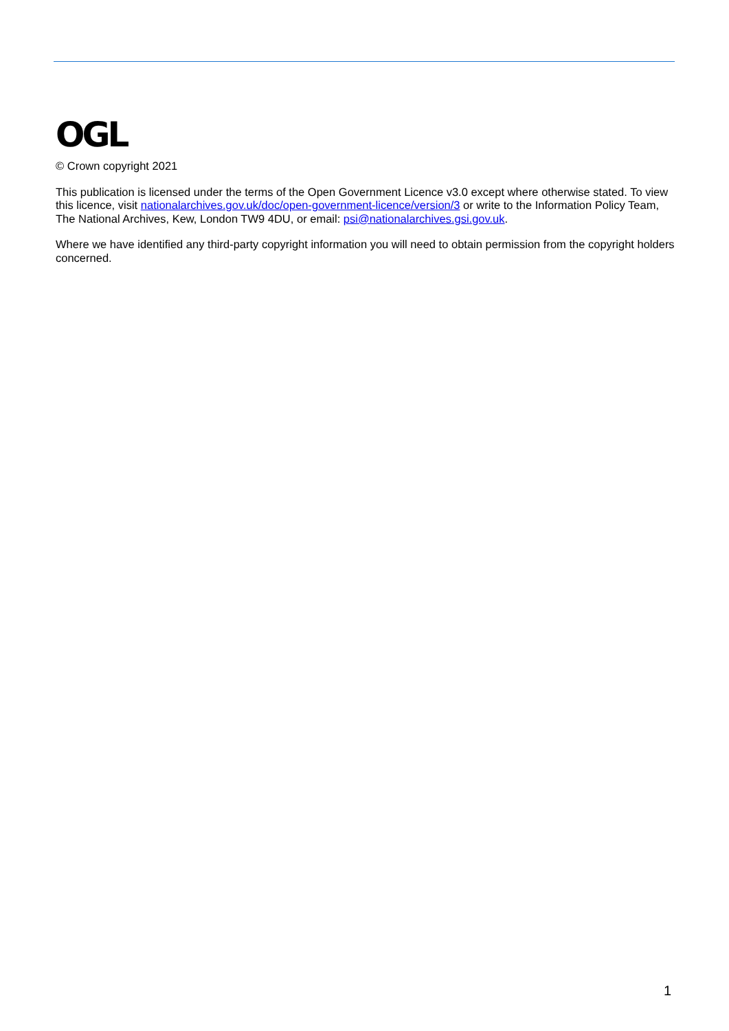OGL
© Crown copyright 2021
This publication is licensed under the terms of the Open Government Licence v3.0 except where otherwise stated. To view this licence, visit nationalarchives.gov.uk/doc/open-government-licence/version/3 or write to the Information Policy Team, The National Archives, Kew, London TW9 4DU, or email: psi@nationalarchives.gsi.gov.uk.
Where we have identified any third-party copyright information you will need to obtain permission from the copyright holders concerned.
1